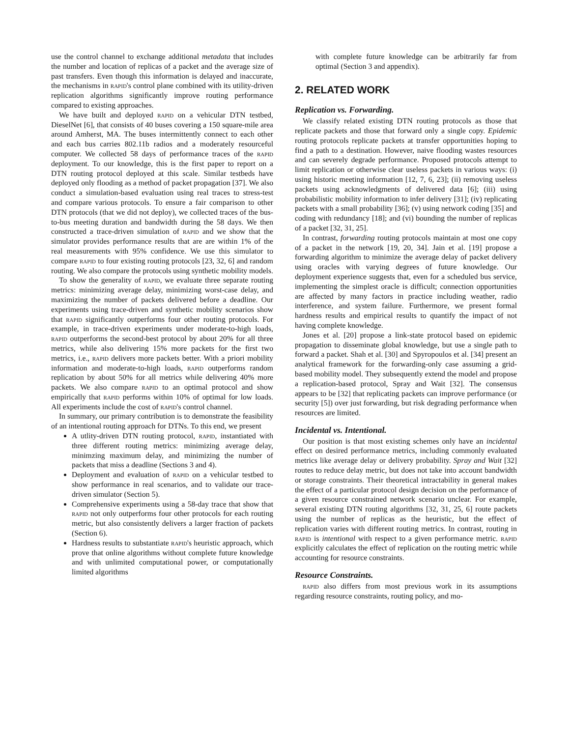use the control channel to exchange additional metadata that includes the number and location of replicas of a packet and the average size of past transfers. Even though this information is delayed and inaccurate, the mechanisms in rapid's control plane combined with its utility-driven replication algorithms significantly improve routing performance compared to existing approaches.
We have built and deployed rapid on a vehicular DTN testbed, DieselNet [6], that consists of 40 buses covering a 150 square-mile area around Amherst, MA. The buses intermittently connect to each other and each bus carries 802.11b radios and a moderately resourceful computer. We collected 58 days of performance traces of the rapid deployment. To our knowledge, this is the first paper to report on a DTN routing protocol deployed at this scale. Similar testbeds have deployed only flooding as a method of packet propagation [37]. We also conduct a simulation-based evaluation using real traces to stress-test and compare various protocols. To ensure a fair comparison to other DTN protocols (that we did not deploy), we collected traces of the bus-to-bus meeting duration and bandwidth during the 58 days. We then constructed a trace-driven simulation of rapid and we show that the simulator provides performance results that are are within 1% of the real measurements with 95% confidence. We use this simulator to compare rapid to four existing routing protocols [23, 32, 6] and random routing. We also compare the protocols using synthetic mobility models.
To show the generality of rapid, we evaluate three separate routing metrics: minimizing average delay, minimizing worst-case delay, and maximizing the number of packets delivered before a deadline. Our experiments using trace-driven and synthetic mobility scenarios show that rapid significantly outperforms four other routing protocols. For example, in trace-driven experiments under moderate-to-high loads, rapid outperforms the second-best protocol by about 20% for all three metrics, while also delivering 15% more packets for the first two metrics, i.e., rapid delivers more packets better. With a priori mobility information and moderate-to-high loads, rapid outperforms random replication by about 50% for all metrics while delivering 40% more packets. We also compare rapid to an optimal protocol and show empirically that rapid performs within 10% of optimal for low loads. All experiments include the cost of rapid's control channel.
In summary, our primary contribution is to demonstrate the feasibility of an intentional routing approach for DTNs. To this end, we present
A utlity-driven DTN routing protocol, rapid, instantiated with three different routing metrics: minimizing average delay, minimzing maximum delay, and minimizing the number of packets that miss a deadline (Sections 3 and 4).
Deployment and evaluation of rapid on a vehicular testbed to show performance in real scenarios, and to validate our trace-driven simulator (Section 5).
Comprehensive experiments using a 58-day trace that show that rapid not only outperforms four other protocols for each routing metric, but also consistently delivers a larger fraction of packets (Section 6).
Hardness results to substantiate rapid's heuristic approach, which prove that online algorithms without complete future knowledge and with unlimited computational power, or computationally limited algorithms
with complete future knowledge can be arbitrarily far from optimal (Section 3 and appendix).
2. RELATED WORK
Replication vs. Forwarding.
We classify related existing DTN routing protocols as those that replicate packets and those that forward only a single copy. Epidemic routing protocols replicate packets at transfer opportunities hoping to find a path to a destination. However, naive flooding wastes resources and can severely degrade performance. Proposed protocols attempt to limit replication or otherwise clear useless packets in various ways: (i) using historic meeting information [12, 7, 6, 23]; (ii) removing useless packets using acknowledgments of delivered data [6]; (iii) using probabilistic mobility information to infer delivery [31]; (iv) replicating packets with a small probability [36]; (v) using network coding [35] and coding with redundancy [18]; and (vi) bounding the number of replicas of a packet [32, 31, 25].
In contrast, forwarding routing protocols maintain at most one copy of a packet in the network [19, 20, 34]. Jain et al. [19] propose a forwarding algorithm to minimize the average delay of packet delivery using oracles with varying degrees of future knowledge. Our deployment experience suggests that, even for a scheduled bus service, implementing the simplest oracle is difficult; connection opportunities are affected by many factors in practice including weather, radio interference, and system failure. Furthermore, we present formal hardness results and empirical results to quantify the impact of not having complete knowledge.
Jones et al. [20] propose a link-state protocol based on epidemic propagation to disseminate global knowledge, but use a single path to forward a packet. Shah et al. [30] and Spyropoulos et al. [34] present an analytical framework for the forwarding-only case assuming a grid-based mobility model. They subsequently extend the model and propose a replication-based protocol, Spray and Wait [32]. The consensus appears to be [32] that replicating packets can improve performance (or security [5]) over just forwarding, but risk degrading performance when resources are limited.
Incidental vs. Intentional.
Our position is that most existing schemes only have an incidental effect on desired performance metrics, including commonly evaluated metrics like average delay or delivery probability. Spray and Wait [32] routes to reduce delay metric, but does not take into account bandwidth or storage constraints. Their theoretical intractability in general makes the effect of a particular protocol design decision on the performance of a given resource constrained network scenario unclear. For example, several existing DTN routing algorithms [32, 31, 25, 6] route packets using the number of replicas as the heuristic, but the effect of replication varies with different routing metrics. In contrast, routing in rapid is intentional with respect to a given performance metric. rapid explicitly calculates the effect of replication on the routing metric while accounting for resource constraints.
Resource Constraints.
rapid also differs from most previous work in its assumptions regarding resource constraints, routing policy, and mo-